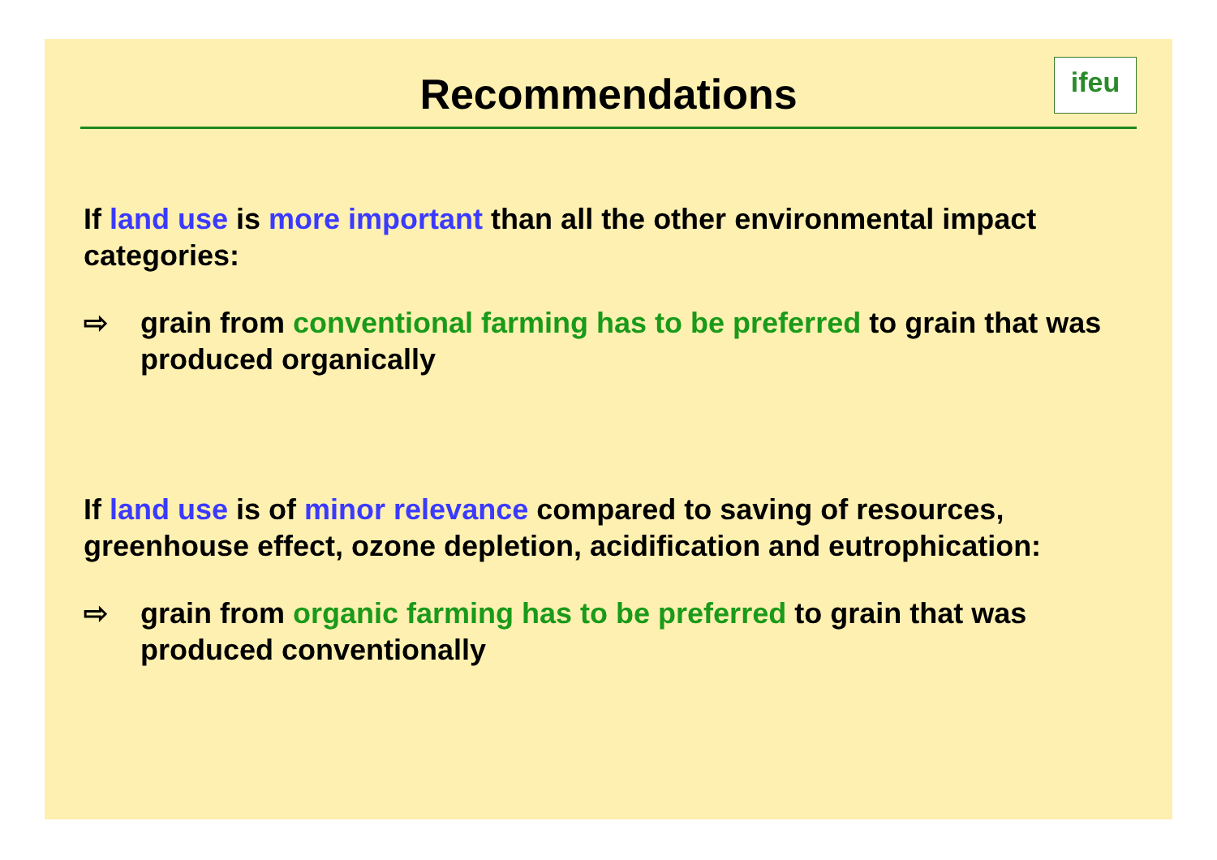Recommendations
ifeu
If land use is more important than all the other environmental impact categories:
⇨ grain from conventional farming has to be preferred to grain that was produced organically
If land use is of minor relevance compared to saving of resources, greenhouse effect, ozone depletion, acidification and eutrophication:
⇨ grain from organic farming has to be preferred to grain that was produced conventionally